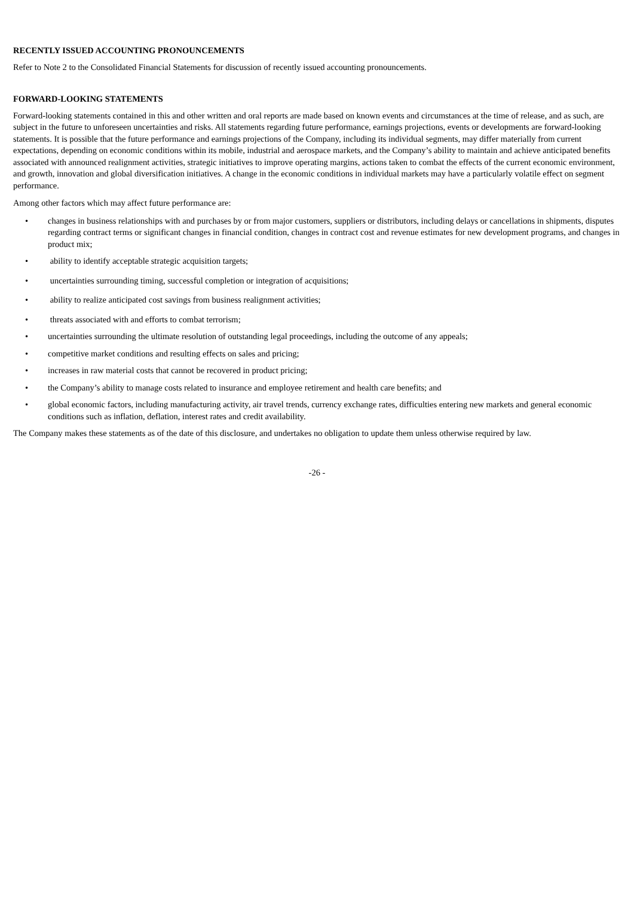RECENTLY ISSUED ACCOUNTING PRONOUNCEMENTS
Refer to Note 2 to the Consolidated Financial Statements for discussion of recently issued accounting pronouncements.
FORWARD-LOOKING STATEMENTS
Forward-looking statements contained in this and other written and oral reports are made based on known events and circumstances at the time of release, and as such, are subject in the future to unforeseen uncertainties and risks. All statements regarding future performance, earnings projections, events or developments are forward-looking statements. It is possible that the future performance and earnings projections of the Company, including its individual segments, may differ materially from current expectations, depending on economic conditions within its mobile, industrial and aerospace markets, and the Company’s ability to maintain and achieve anticipated benefits associated with announced realignment activities, strategic initiatives to improve operating margins, actions taken to combat the effects of the current economic environment, and growth, innovation and global diversification initiatives. A change in the economic conditions in individual markets may have a particularly volatile effect on segment performance.
Among other factors which may affect future performance are:
• changes in business relationships with and purchases by or from major customers, suppliers or distributors, including delays or cancellations in shipments, disputes regarding contract terms or significant changes in financial condition, changes in contract cost and revenue estimates for new development programs, and changes in product mix;
• ability to identify acceptable strategic acquisition targets;
• uncertainties surrounding timing, successful completion or integration of acquisitions;
• ability to realize anticipated cost savings from business realignment activities;
• threats associated with and efforts to combat terrorism;
• uncertainties surrounding the ultimate resolution of outstanding legal proceedings, including the outcome of any appeals;
• competitive market conditions and resulting effects on sales and pricing;
• increases in raw material costs that cannot be recovered in product pricing;
• the Company’s ability to manage costs related to insurance and employee retirement and health care benefits; and
• global economic factors, including manufacturing activity, air travel trends, currency exchange rates, difficulties entering new markets and general economic conditions such as inflation, deflation, interest rates and credit availability.
The Company makes these statements as of the date of this disclosure, and undertakes no obligation to update them unless otherwise required by law.
-26 -